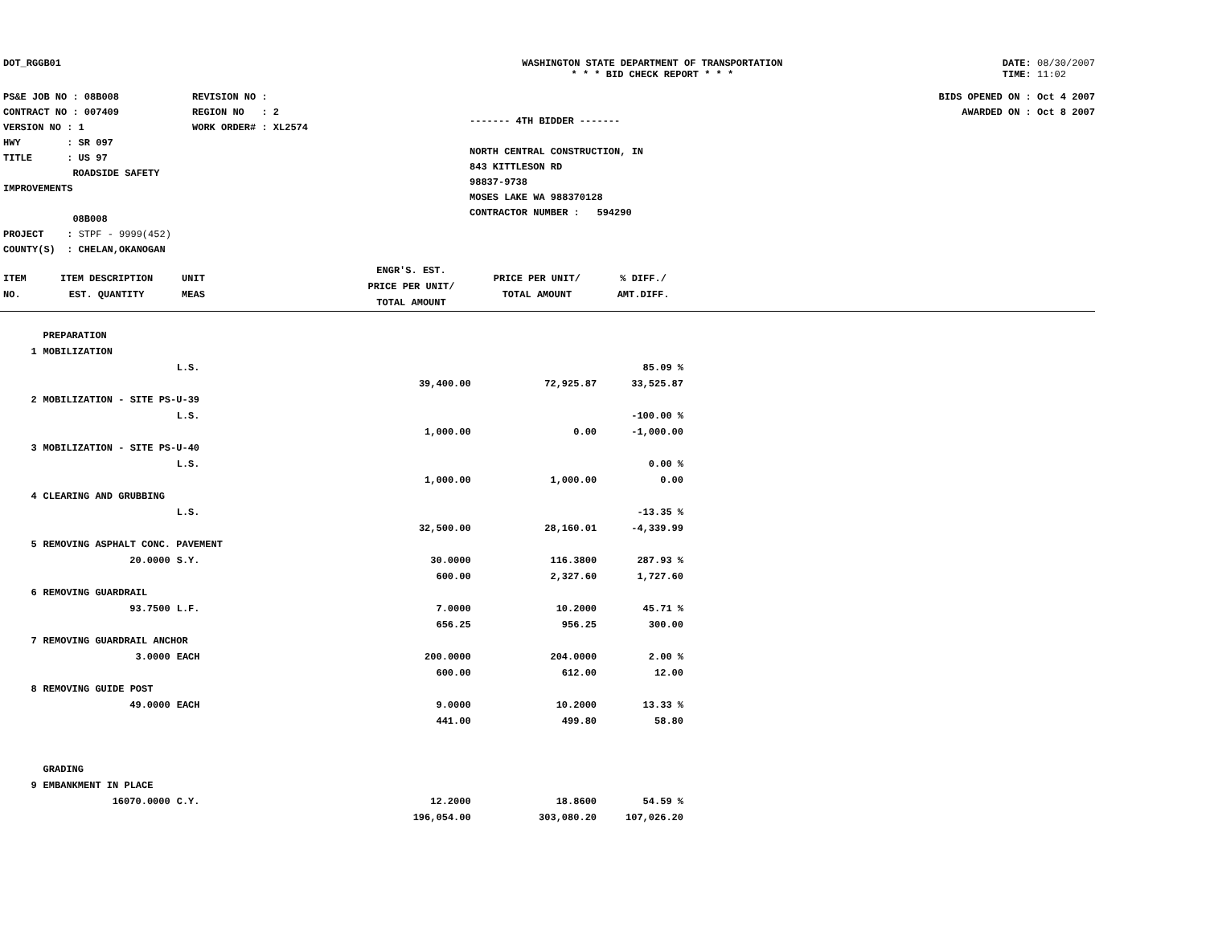DOT_RGGB01 WASHINGTON STATE DEPARTMENT OF TRANSPORTATION
* * * BID CHECK REPORT * * *
DATE: 08/30/2007
TIME: 11:02
PS&E JOB NO : 08B008
CONTRACT NO : 007409
VERSION NO : 1
HWY : SR 097
TITLE : US 97
ROADSIDE SAFETY IMPROVEMENTS
08B008
PROJECT : STPF - 9999(452)
COUNTY(S) : CHELAN,OKANOGAN
REVISION NO :
REGION NO : 2
WORK ORDER# : XL2574
------- 4TH BIDDER -------
NORTH CENTRAL CONSTRUCTION, IN
843 KITTLESON RD
98837-9738
MOSES LAKE WA 988370128
CONTRACTOR NUMBER : 594290
BIDS OPENED ON : Oct 4 2007
AWARDED ON : Oct 8 2007
| ITEM NO. | ITEM DESCRIPTION EST. QUANTITY | UNIT MEAS | | ENGR'S. EST. PRICE PER UNIT/ TOTAL AMOUNT | PRICE PER UNIT/ TOTAL AMOUNT | % DIFF./ AMT.DIFF. | |
| --- | --- | --- | --- | --- | --- | --- | --- |
| | PREPARATION | | | | | | |
| 1 | MOBILIZATION | | | | | | |
| | | L.S. | | | | 85.09 % | |
| | | | | 39,400.00 | 72,925.87 | 33,525.87 | |
| 2 | MOBILIZATION - SITE PS-U-39 | | | | | | |
| | | L.S. | | | | -100.00 % | |
| | | | | 1,000.00 | 0.00 | -1,000.00 | |
| 3 | MOBILIZATION - SITE PS-U-40 | | | | | | |
| | | L.S. | | | | 0.00 % | |
| | | | | 1,000.00 | 1,000.00 | 0.00 | |
| 4 | CLEARING AND GRUBBING | | | | | | |
| | | L.S. | | | | -13.35 % | |
| | | | | 32,500.00 | 28,160.01 | -4,339.99 | |
| 5 | REMOVING ASPHALT CONC. PAVEMENT | | | | | | |
| | 20.0000 | S.Y. | | 30.0000 | 116.3800 | 287.93 % | |
| | | | | 600.00 | 2,327.60 | 1,727.60 | |
| 6 | REMOVING GUARDRAIL | | | | | | |
| | 93.7500 | L.F. | | 7.0000 | 10.2000 | 45.71 % | |
| | | | | 656.25 | 956.25 | 300.00 | |
| 7 | REMOVING GUARDRAIL ANCHOR | | | | | | |
| | 3.0000 | EACH | | 200.0000 | 204.0000 | 2.00 % | |
| | | | | 600.00 | 612.00 | 12.00 | |
| 8 | REMOVING GUIDE POST | | | | | | |
| | 49.0000 | EACH | | 9.0000 | 10.2000 | 13.33 % | |
| | | | | 441.00 | 499.80 | 58.80 | |
| | GRADING | | | | | | |
| 9 | EMBANKMENT IN PLACE | | | | | | |
| | 16070.0000 | C.Y. | | 12.2000 | 18.8600 | 54.59 % | |
| | | | | 196,054.00 | 303,080.20 | 107,026.20 | |